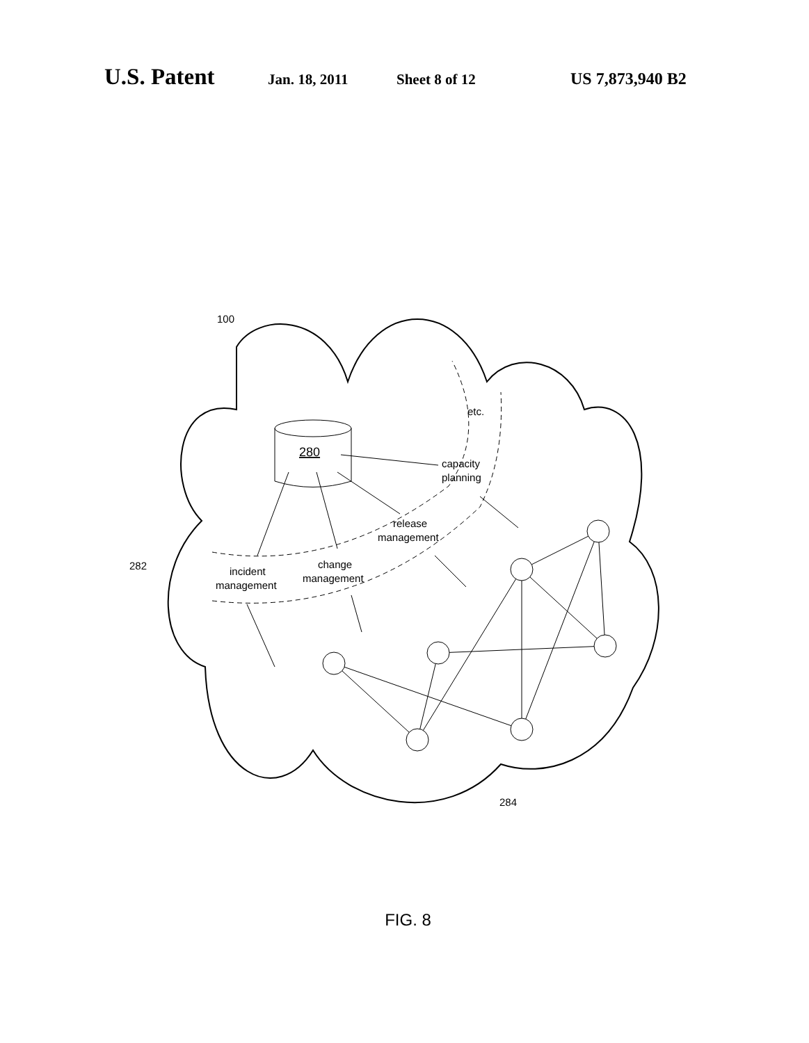U.S. Patent Jan. 18, 2011 Sheet 8 of 12 US 7,873,940 B2
100
280
282
284
etc.
capacity
planning
release
management
change
management
incident
management
FIG. 8